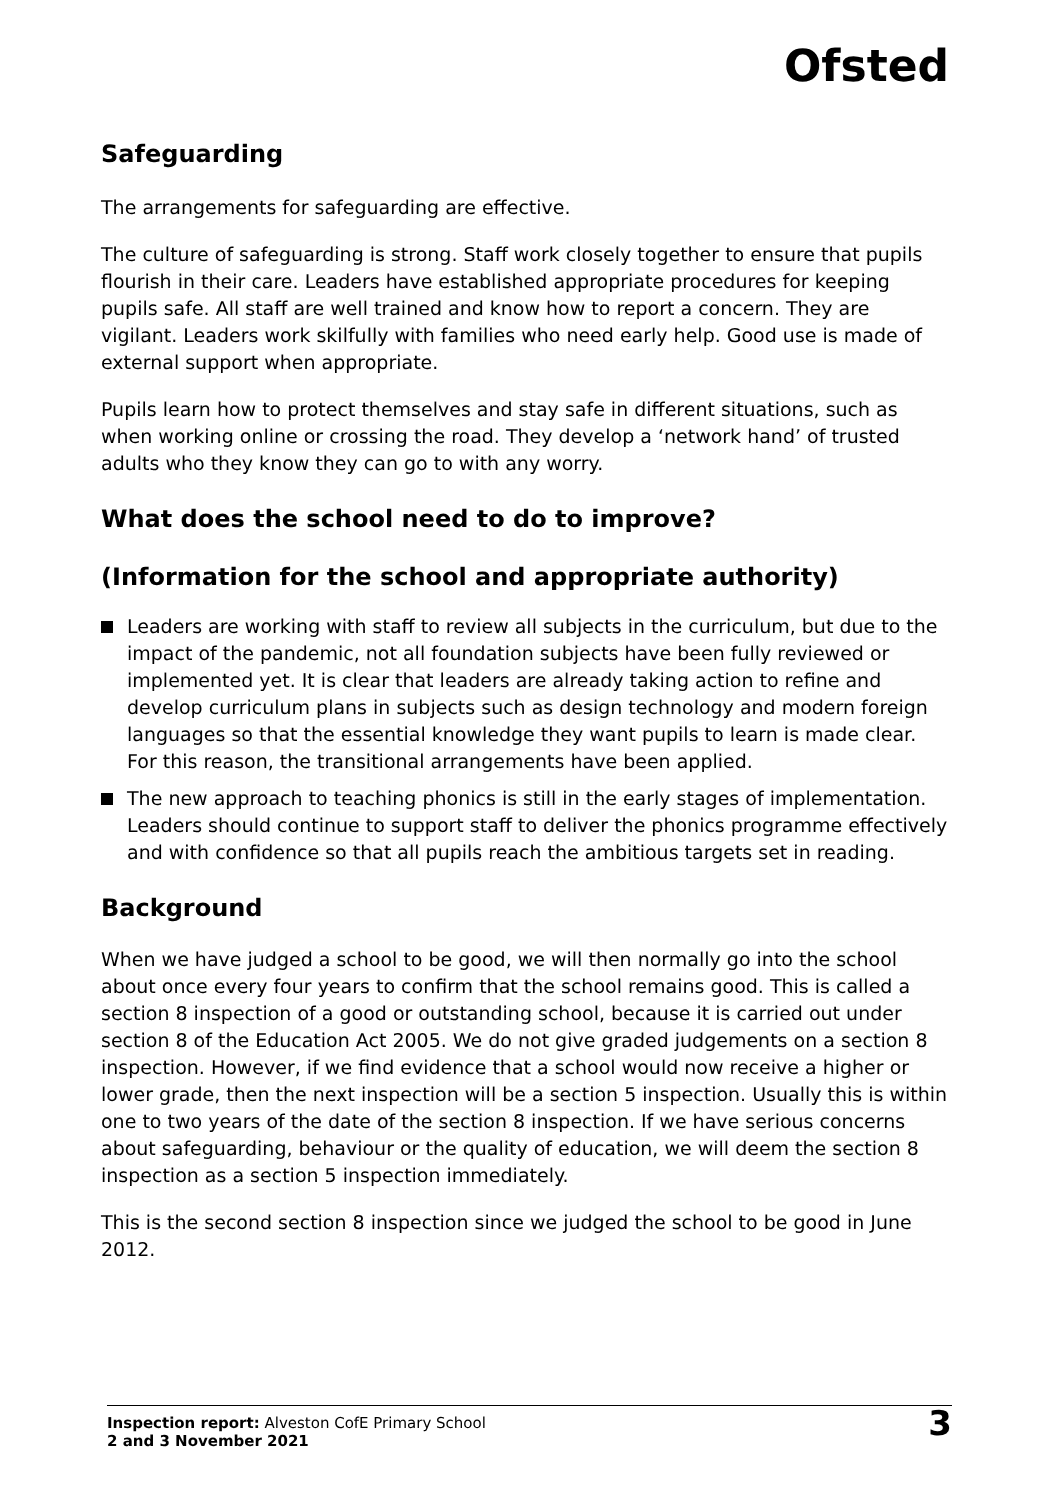Ofsted
Safeguarding
The arrangements for safeguarding are effective.
The culture of safeguarding is strong. Staff work closely together to ensure that pupils flourish in their care. Leaders have established appropriate procedures for keeping pupils safe. All staff are well trained and know how to report a concern. They are vigilant. Leaders work skilfully with families who need early help. Good use is made of external support when appropriate.
Pupils learn how to protect themselves and stay safe in different situations, such as when working online or crossing the road. They develop a ‘network hand’ of trusted adults who they know they can go to with any worry.
What does the school need to do to improve?
(Information for the school and appropriate authority)
Leaders are working with staff to review all subjects in the curriculum, but due to the impact of the pandemic, not all foundation subjects have been fully reviewed or implemented yet. It is clear that leaders are already taking action to refine and develop curriculum plans in subjects such as design technology and modern foreign languages so that the essential knowledge they want pupils to learn is made clear. For this reason, the transitional arrangements have been applied.
The new approach to teaching phonics is still in the early stages of implementation. Leaders should continue to support staff to deliver the phonics programme effectively and with confidence so that all pupils reach the ambitious targets set in reading.
Background
When we have judged a school to be good, we will then normally go into the school about once every four years to confirm that the school remains good. This is called a section 8 inspection of a good or outstanding school, because it is carried out under section 8 of the Education Act 2005. We do not give graded judgements on a section 8 inspection. However, if we find evidence that a school would now receive a higher or lower grade, then the next inspection will be a section 5 inspection. Usually this is within one to two years of the date of the section 8 inspection. If we have serious concerns about safeguarding, behaviour or the quality of education, we will deem the section 8 inspection as a section 5 inspection immediately.
This is the second section 8 inspection since we judged the school to be good in June 2012.
Inspection report: Alveston CofE Primary School
2 and 3 November 2021
3